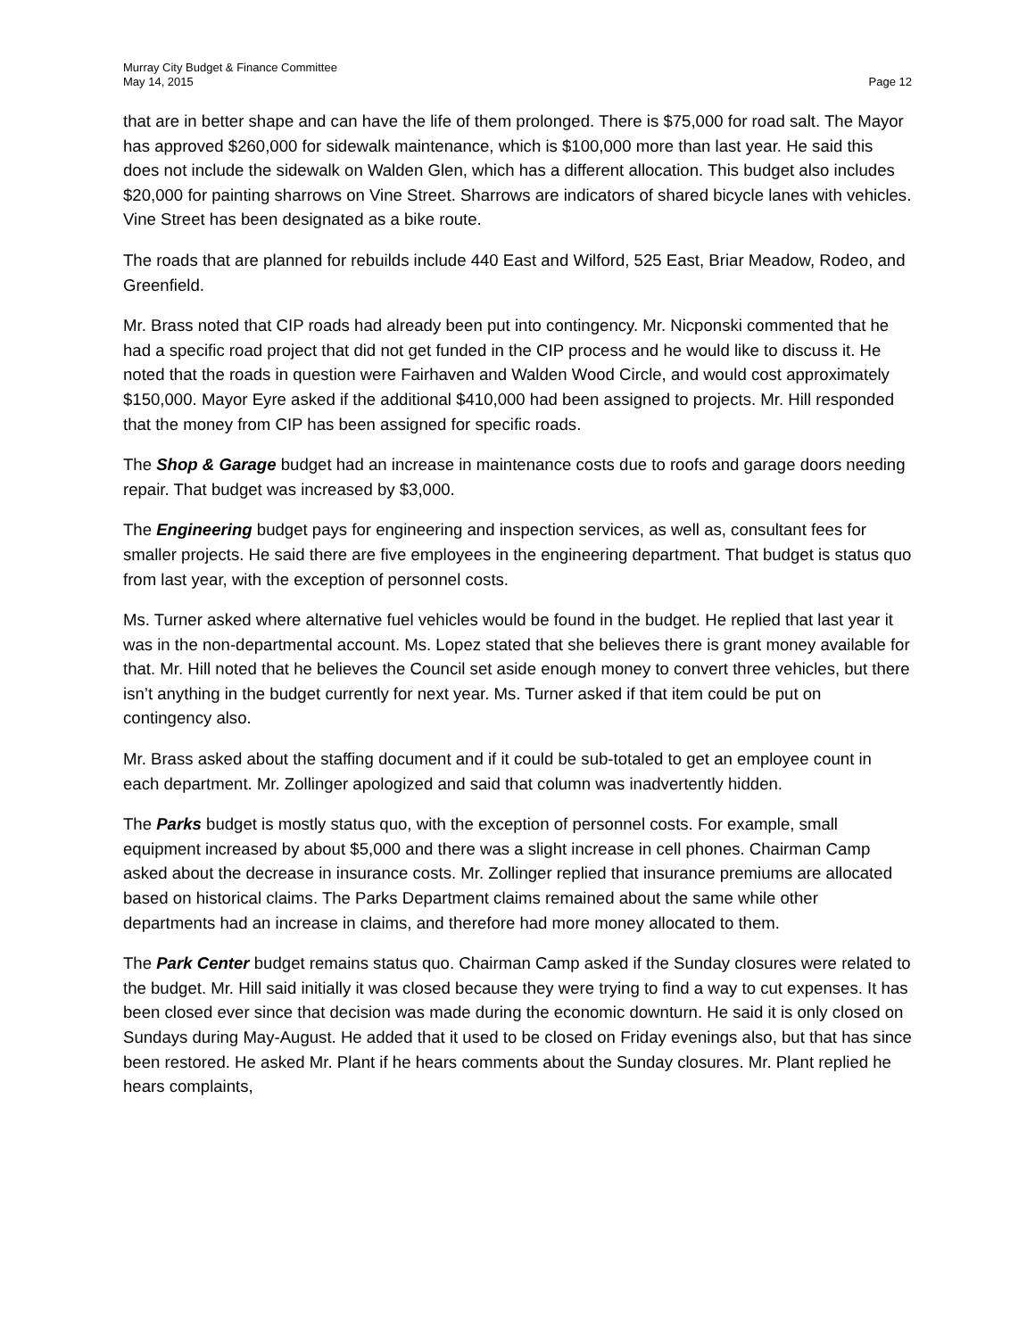Murray City Budget & Finance Committee
May 14, 2015
Page 12
that are in better shape and can have the life of them prolonged. There is $75,000 for road salt. The Mayor has approved $260,000 for sidewalk maintenance, which is $100,000 more than last year. He said this does not include the sidewalk on Walden Glen, which has a different allocation. This budget also includes $20,000 for painting sharrows on Vine Street. Sharrows are indicators of shared bicycle lanes with vehicles. Vine Street has been designated as a bike route.
The roads that are planned for rebuilds include 440 East and Wilford, 525 East, Briar Meadow, Rodeo, and Greenfield.
Mr. Brass noted that CIP roads had already been put into contingency. Mr. Nicponski commented that he had a specific road project that did not get funded in the CIP process and he would like to discuss it. He noted that the roads in question were Fairhaven and Walden Wood Circle, and would cost approximately $150,000. Mayor Eyre asked if the additional $410,000 had been assigned to projects. Mr. Hill responded that the money from CIP has been assigned for specific roads.
The Shop & Garage budget had an increase in maintenance costs due to roofs and garage doors needing repair. That budget was increased by $3,000.
The Engineering budget pays for engineering and inspection services, as well as, consultant fees for smaller projects. He said there are five employees in the engineering department. That budget is status quo from last year, with the exception of personnel costs.
Ms. Turner asked where alternative fuel vehicles would be found in the budget. He replied that last year it was in the non-departmental account. Ms. Lopez stated that she believes there is grant money available for that. Mr. Hill noted that he believes the Council set aside enough money to convert three vehicles, but there isn’t anything in the budget currently for next year. Ms. Turner asked if that item could be put on contingency also.
Mr. Brass asked about the staffing document and if it could be sub-totaled to get an employee count in each department. Mr. Zollinger apologized and said that column was inadvertently hidden.
The Parks budget is mostly status quo, with the exception of personnel costs. For example, small equipment increased by about $5,000 and there was a slight increase in cell phones. Chairman Camp asked about the decrease in insurance costs. Mr. Zollinger replied that insurance premiums are allocated based on historical claims. The Parks Department claims remained about the same while other departments had an increase in claims, and therefore had more money allocated to them.
The Park Center budget remains status quo. Chairman Camp asked if the Sunday closures were related to the budget. Mr. Hill said initially it was closed because they were trying to find a way to cut expenses. It has been closed ever since that decision was made during the economic downturn. He said it is only closed on Sundays during May-August. He added that it used to be closed on Friday evenings also, but that has since been restored. He asked Mr. Plant if he hears comments about the Sunday closures. Mr. Plant replied he hears complaints,